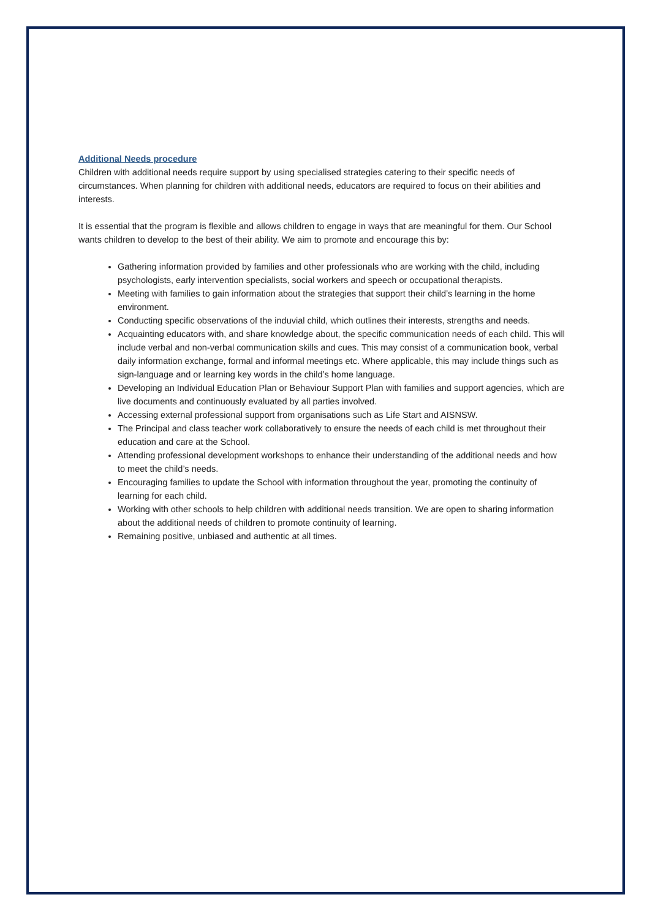Additional Needs procedure
Children with additional needs require support by using specialised strategies catering to their specific needs of circumstances. When planning for children with additional needs, educators are required to focus on their abilities and interests.
It is essential that the program is flexible and allows children to engage in ways that are meaningful for them. Our School wants children to develop to the best of their ability. We aim to promote and encourage this by:
Gathering information provided by families and other professionals who are working with the child, including psychologists, early intervention specialists, social workers and speech or occupational therapists.
Meeting with families to gain information about the strategies that support their child’s learning in the home environment.
Conducting specific observations of the induvial child, which outlines their interests, strengths and needs.
Acquainting educators with, and share knowledge about, the specific communication needs of each child. This will include verbal and non-verbal communication skills and cues. This may consist of a communication book, verbal daily information exchange, formal and informal meetings etc. Where applicable, this may include things such as sign-language and or learning key words in the child’s home language.
Developing an Individual Education Plan or Behaviour Support Plan with families and support agencies, which are live documents and continuously evaluated by all parties involved.
Accessing external professional support from organisations such as Life Start and AISNSW.
The Principal and class teacher work collaboratively to ensure the needs of each child is met throughout their education and care at the School.
Attending professional development workshops to enhance their understanding of the additional needs and how to meet the child’s needs.
Encouraging families to update the School with information throughout the year, promoting the continuity of learning for each child.
Working with other schools to help children with additional needs transition. We are open to sharing information about the additional needs of children to promote continuity of learning.
Remaining positive, unbiased and authentic at all times.